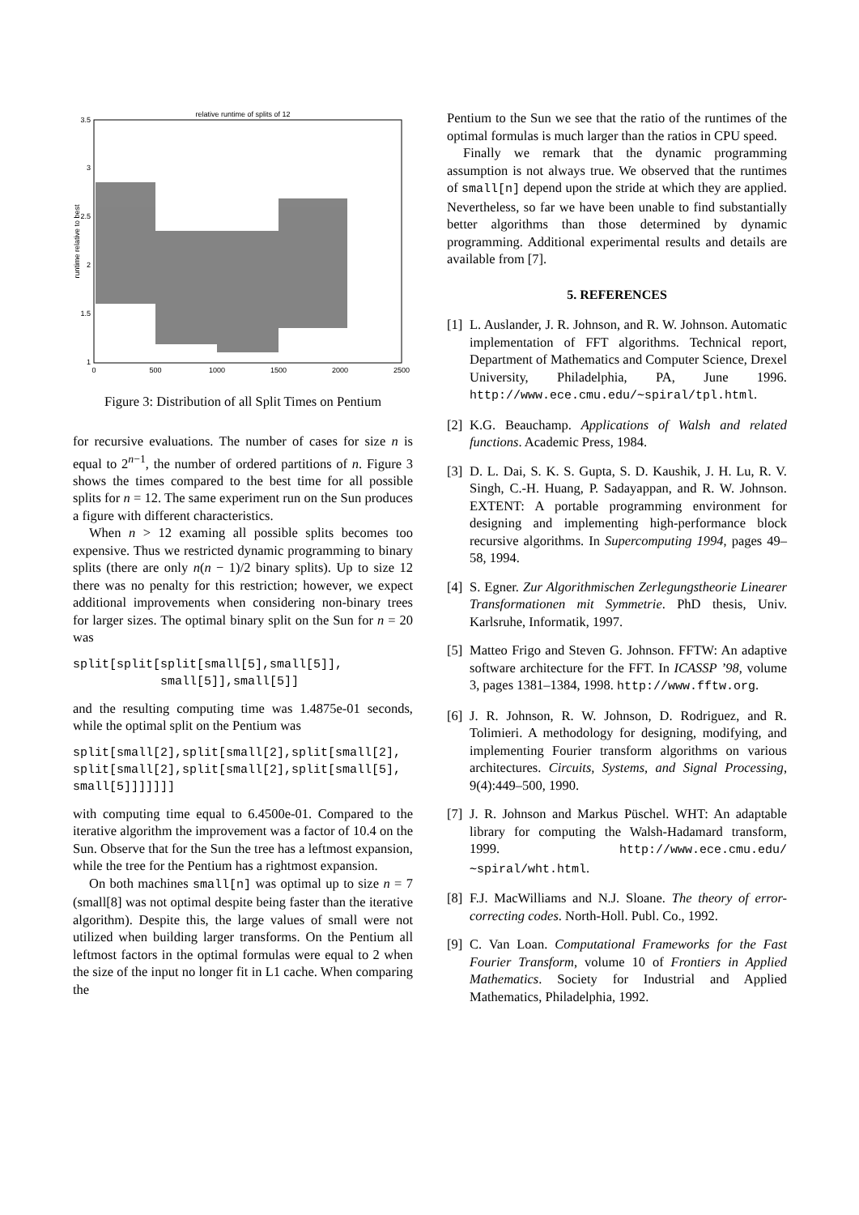relative runtime of splits of 12
3.5
3
2.5
2
1.5
1
0
500
1000
1500
2000
2500
runtime relative to best
Figure 3: Distribution of all Split Times on Pentium
for recursive evaluations. The number of cases for size n is equal to 2<sup>n−1</sup>, the number of ordered partitions of n. Figure 3 shows the times compared to the best time for all possible splits for n = 12. The same experiment run on the Sun produces a figure with different characteristics.
When n > 12 examing all possible splits becomes too expensive. Thus we restricted dynamic programming to binary splits (there are only n(n − 1)/2 binary splits). Up to size 12 there was no penalty for this restriction; however, we expect additional improvements when considering non-binary trees for larger sizes. The optimal binary split on the Sun for n = 20 was
split[split[split[small[5],small[5]],
            small[5]],small[5]]
and the resulting computing time was 1.4875e-01 seconds, while the optimal split on the Pentium was
split[small[2],split[small[2],split[small[2],
split[small[2],split[small[2],split[small[5],
small[5]]]]]]]
with computing time equal to 6.4500e-01. Compared to the iterative algorithm the improvement was a factor of 10.4 on the Sun. Observe that for the Sun the tree has a leftmost expansion, while the tree for the Pentium has a rightmost expansion.
On both machines small[n] was optimal up to size n = 7 (small[8] was not optimal despite being faster than the iterative algorithm). Despite this, the large values of small were not utilized when building larger transforms. On the Pentium all leftmost factors in the optimal formulas were equal to 2 when the size of the input no longer fit in L1 cache. When comparing the
Pentium to the Sun we see that the ratio of the runtimes of the optimal formulas is much larger than the ratios in CPU speed.
Finally we remark that the dynamic programming assumption is not always true. We observed that the runtimes of small[n] depend upon the stride at which they are applied. Nevertheless, so far we have been unable to find substantially better algorithms than those determined by dynamic programming. Additional experimental results and details are available from [7].
5. REFERENCES
[1]
L. Auslander, J. R. Johnson, and R. W. Johnson. Automatic implementation of FFT algorithms. Technical report, Department of Mathematics and Computer Science, Drexel University, Philadelphia, PA, June 1996. http://www.ece.cmu.edu/∼spiral/tpl.html.
[2]
K.G. Beauchamp. Applications of Walsh and related functions. Academic Press, 1984.
[3]
D. L. Dai, S. K. S. Gupta, S. D. Kaushik, J. H. Lu, R. V. Singh, C.-H. Huang, P. Sadayappan, and R. W. Johnson. EXTENT: A portable programming environment for designing and implementing high-performance block recursive algorithms. In Supercomputing 1994, pages 49–58, 1994.
[4]
S. Egner. Zur Algorithmischen Zerlegungstheorie Linearer Transformationen mit Symmetrie. PhD thesis, Univ. Karlsruhe, Informatik, 1997.
[5]
Matteo Frigo and Steven G. Johnson. FFTW: An adaptive software architecture for the FFT. In ICASSP ’98, volume 3, pages 1381–1384, 1998. http://www.fftw.org.
[6]
J. R. Johnson, R. W. Johnson, D. Rodriguez, and R. Tolimieri. A methodology for designing, modifying, and implementing Fourier transform algorithms on various architectures. Circuits, Systems, and Signal Processing, 9(4):449–500, 1990.
[7]
J. R. Johnson and Markus Püschel. WHT: An adaptable library for computing the Walsh-Hadamard transform, 1999. http://www.ece.cmu.edu/∼spiral/wht.html.
[8]
F.J. MacWilliams and N.J. Sloane. The theory of error-correcting codes. North-Holl. Publ. Co., 1992.
[9]
C. Van Loan. Computational Frameworks for the Fast Fourier Transform, volume 10 of Frontiers in Applied Mathematics. Society for Industrial and Applied Mathematics, Philadelphia, 1992.